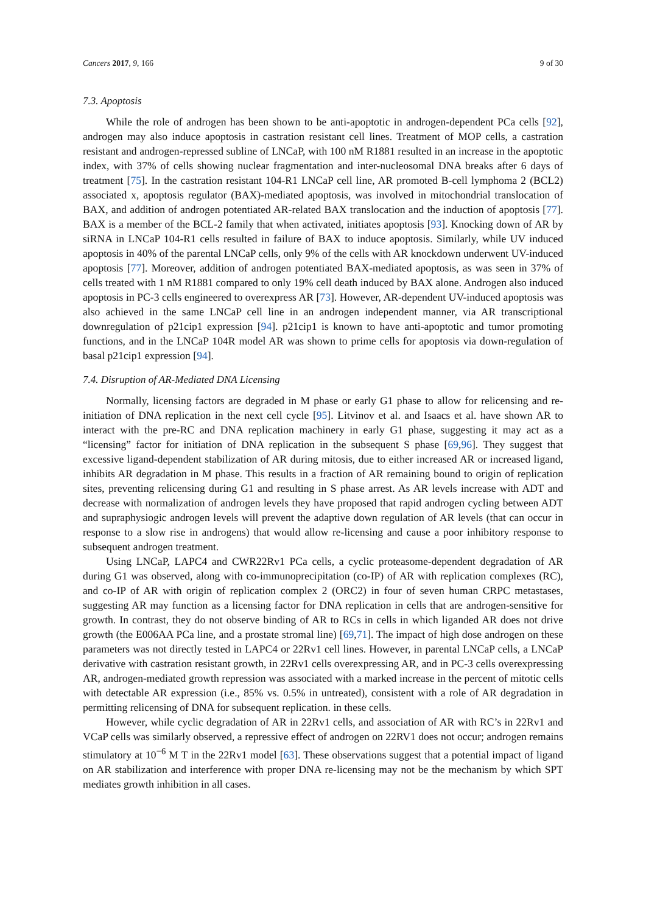Cancers 2017, 9, 166 9 of 30
7.3. Apoptosis
While the role of androgen has been shown to be anti-apoptotic in androgen-dependent PCa cells [92], androgen may also induce apoptosis in castration resistant cell lines. Treatment of MOP cells, a castration resistant and androgen-repressed subline of LNCaP, with 100 nM R1881 resulted in an increase in the apoptotic index, with 37% of cells showing nuclear fragmentation and inter-nucleosomal DNA breaks after 6 days of treatment [75]. In the castration resistant 104-R1 LNCaP cell line, AR promoted B-cell lymphoma 2 (BCL2) associated x, apoptosis regulator (BAX)-mediated apoptosis, was involved in mitochondrial translocation of BAX, and addition of androgen potentiated AR-related BAX translocation and the induction of apoptosis [77]. BAX is a member of the BCL-2 family that when activated, initiates apoptosis [93]. Knocking down of AR by siRNA in LNCaP 104-R1 cells resulted in failure of BAX to induce apoptosis. Similarly, while UV induced apoptosis in 40% of the parental LNCaP cells, only 9% of the cells with AR knockdown underwent UV-induced apoptosis [77]. Moreover, addition of androgen potentiated BAX-mediated apoptosis, as was seen in 37% of cells treated with 1 nM R1881 compared to only 19% cell death induced by BAX alone. Androgen also induced apoptosis in PC-3 cells engineered to overexpress AR [73]. However, AR-dependent UV-induced apoptosis was also achieved in the same LNCaP cell line in an androgen independent manner, via AR transcriptional downregulation of p21cip1 expression [94]. p21cip1 is known to have anti-apoptotic and tumor promoting functions, and in the LNCaP 104R model AR was shown to prime cells for apoptosis via down-regulation of basal p21cip1 expression [94].
7.4. Disruption of AR-Mediated DNA Licensing
Normally, licensing factors are degraded in M phase or early G1 phase to allow for relicensing and re-initiation of DNA replication in the next cell cycle [95]. Litvinov et al. and Isaacs et al. have shown AR to interact with the pre-RC and DNA replication machinery in early G1 phase, suggesting it may act as a “licensing” factor for initiation of DNA replication in the subsequent S phase [69,96]. They suggest that excessive ligand-dependent stabilization of AR during mitosis, due to either increased AR or increased ligand, inhibits AR degradation in M phase. This results in a fraction of AR remaining bound to origin of replication sites, preventing relicensing during G1 and resulting in S phase arrest. As AR levels increase with ADT and decrease with normalization of androgen levels they have proposed that rapid androgen cycling between ADT and supraphysiogic androgen levels will prevent the adaptive down regulation of AR levels (that can occur in response to a slow rise in androgens) that would allow re-licensing and cause a poor inhibitory response to subsequent androgen treatment.
Using LNCaP, LAPC4 and CWR22Rv1 PCa cells, a cyclic proteasome-dependent degradation of AR during G1 was observed, along with co-immunoprecipitation (co-IP) of AR with replication complexes (RC), and co-IP of AR with origin of replication complex 2 (ORC2) in four of seven human CRPC metastases, suggesting AR may function as a licensing factor for DNA replication in cells that are androgen-sensitive for growth. In contrast, they do not observe binding of AR to RCs in cells in which liganded AR does not drive growth (the E006AA PCa line, and a prostate stromal line) [69,71]. The impact of high dose androgen on these parameters was not directly tested in LAPC4 or 22Rv1 cell lines. However, in parental LNCaP cells, a LNCaP derivative with castration resistant growth, in 22Rv1 cells overexpressing AR, and in PC-3 cells overexpressing AR, androgen-mediated growth repression was associated with a marked increase in the percent of mitotic cells with detectable AR expression (i.e., 85% vs. 0.5% in untreated), consistent with a role of AR degradation in permitting relicensing of DNA for subsequent replication. in these cells.
However, while cyclic degradation of AR in 22Rv1 cells, and association of AR with RC’s in 22Rv1 and VCaP cells was similarly observed, a repressive effect of androgen on 22RV1 does not occur; androgen remains stimulatory at 10<sup>−6</sup> M T in the 22Rv1 model [63]. These observations suggest that a potential impact of ligand on AR stabilization and interference with proper DNA re-licensing may not be the mechanism by which SPT mediates growth inhibition in all cases.